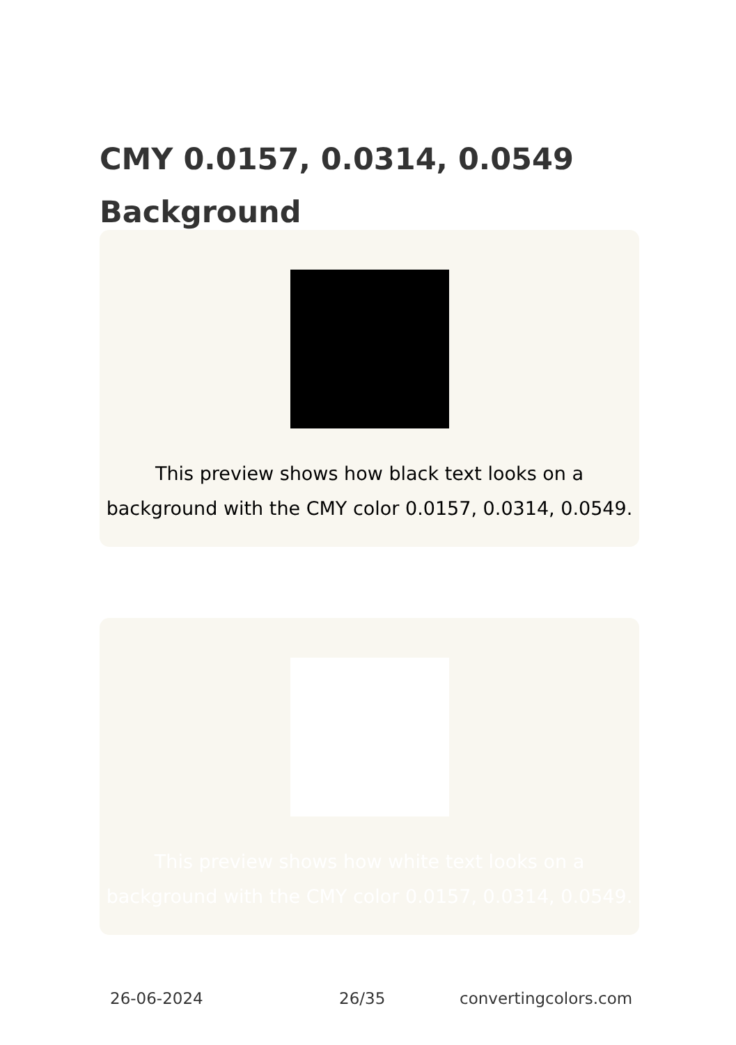CMY 0.0157, 0.0314, 0.0549 Background
This preview shows how black text looks on a background with the CMY color 0.0157, 0.0314, 0.0549.
This preview shows how white text looks on a background with the CMY color 0.0157, 0.0314, 0.0549.
26-06-2024 26/35 convertingcolors.com